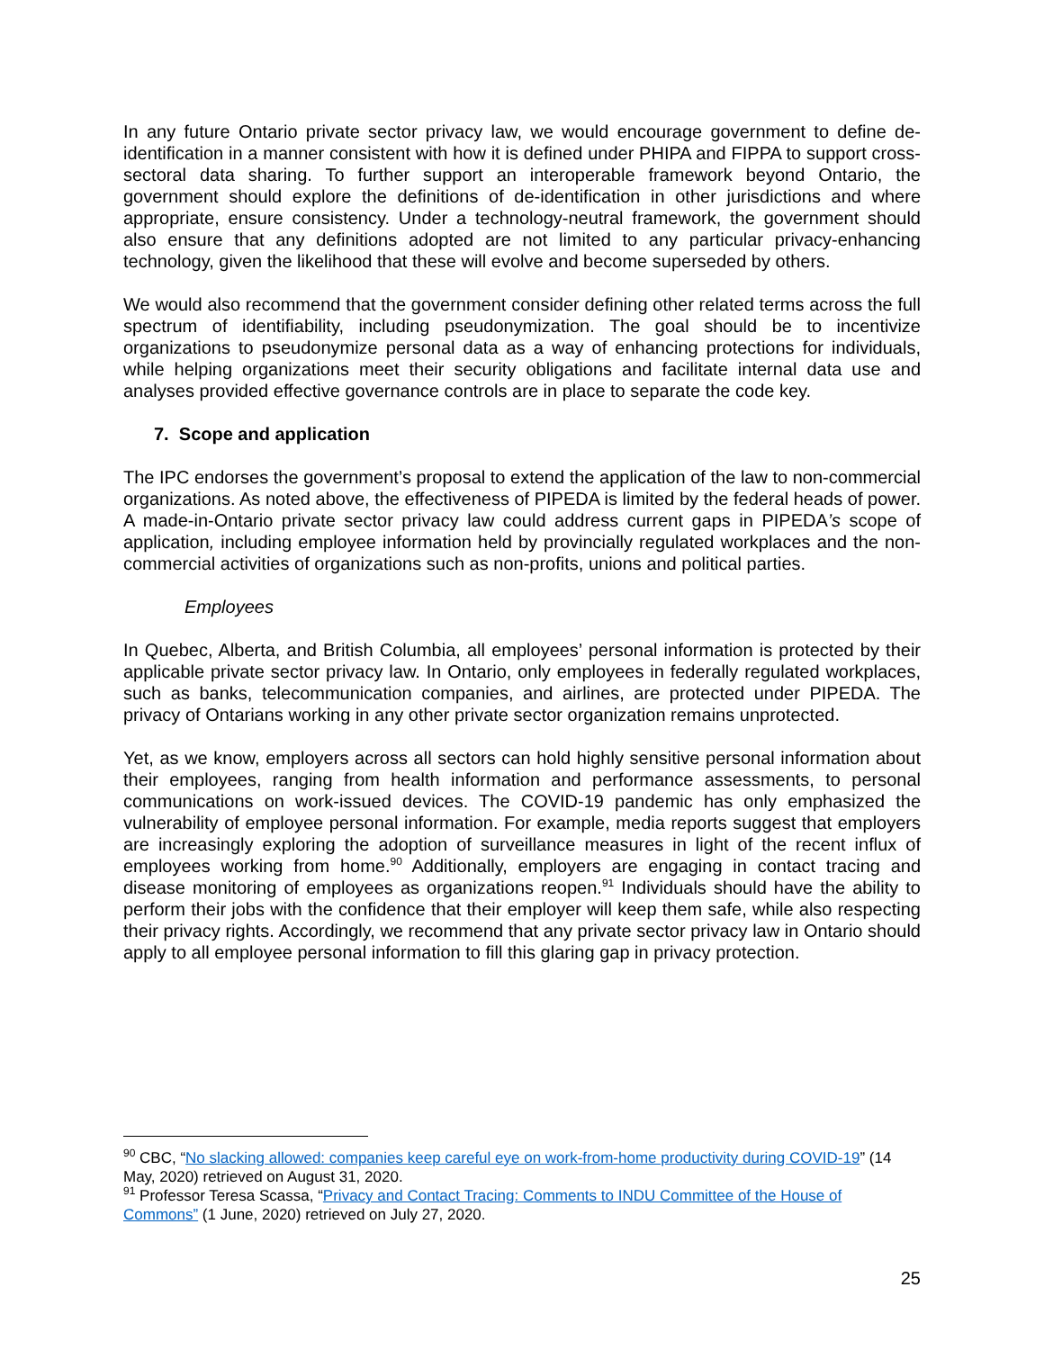In any future Ontario private sector privacy law, we would encourage government to define de-identification in a manner consistent with how it is defined under PHIPA and FIPPA to support cross-sectoral data sharing. To further support an interoperable framework beyond Ontario, the government should explore the definitions of de-identification in other jurisdictions and where appropriate, ensure consistency. Under a technology-neutral framework, the government should also ensure that any definitions adopted are not limited to any particular privacy-enhancing technology, given the likelihood that these will evolve and become superseded by others.
We would also recommend that the government consider defining other related terms across the full spectrum of identifiability, including pseudonymization. The goal should be to incentivize organizations to pseudonymize personal data as a way of enhancing protections for individuals, while helping organizations meet their security obligations and facilitate internal data use and analyses provided effective governance controls are in place to separate the code key.
7. Scope and application
The IPC endorses the government’s proposal to extend the application of the law to non-commercial organizations. As noted above, the effectiveness of PIPEDA is limited by the federal heads of power. A made-in-Ontario private sector privacy law could address current gaps in PIPEDA’s scope of application, including employee information held by provincially regulated workplaces and the non-commercial activities of organizations such as non-profits, unions and political parties.
Employees
In Quebec, Alberta, and British Columbia, all employees’ personal information is protected by their applicable private sector privacy law. In Ontario, only employees in federally regulated workplaces, such as banks, telecommunication companies, and airlines, are protected under PIPEDA. The privacy of Ontarians working in any other private sector organization remains unprotected.
Yet, as we know, employers across all sectors can hold highly sensitive personal information about their employees, ranging from health information and performance assessments, to personal communications on work-issued devices. The COVID-19 pandemic has only emphasized the vulnerability of employee personal information. For example, media reports suggest that employers are increasingly exploring the adoption of surveillance measures in light of the recent influx of employees working from home.<sup>90</sup> Additionally, employers are engaging in contact tracing and disease monitoring of employees as organizations reopen.<sup>91</sup> Individuals should have the ability to perform their jobs with the confidence that their employer will keep them safe, while also respecting their privacy rights. Accordingly, we recommend that any private sector privacy law in Ontario should apply to all employee personal information to fill this glaring gap in privacy protection.
<sup>90</sup> CBC, “No slacking allowed: companies keep careful eye on work-from-home productivity during COVID-19” (14 May, 2020) retrieved on August 31, 2020.
<sup>91</sup> Professor Teresa Scassa, “Privacy and Contact Tracing: Comments to INDU Committee of the House of Commons” (1 June, 2020) retrieved on July 27, 2020.
25